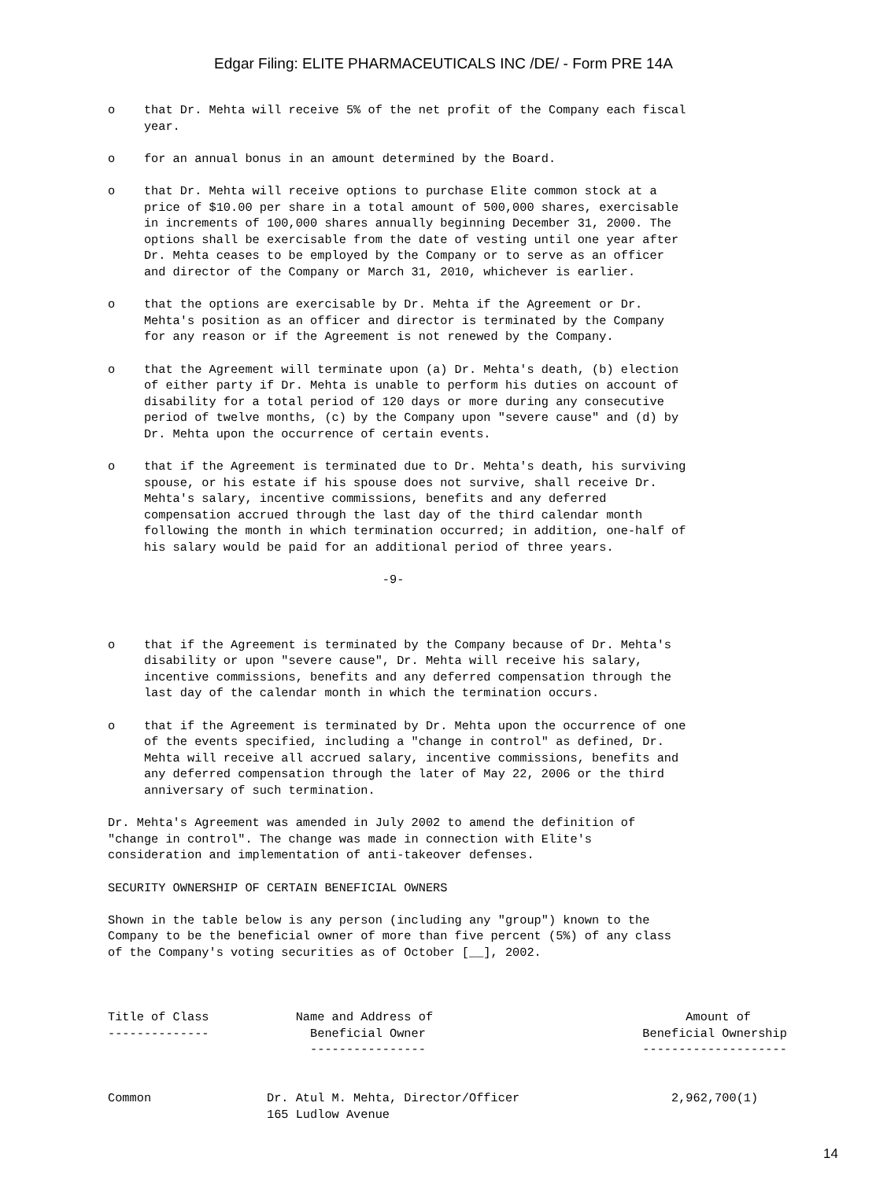Edgar Filing: ELITE PHARMACEUTICALS INC /DE/ - Form PRE 14A
o    that Dr. Mehta will receive 5% of the net profit of the Company each fiscal
     year.

o    for an annual bonus in an amount determined by the Board.

o    that Dr. Mehta will receive options to purchase Elite common stock at a
     price of $10.00 per share in a total amount of 500,000 shares, exercisable
     in increments of 100,000 shares annually beginning December 31, 2000. The
     options shall be exercisable from the date of vesting until one year after
     Dr. Mehta ceases to be employed by the Company or to serve as an officer
     and director of the Company or March 31, 2010, whichever is earlier.

o    that the options are exercisable by Dr. Mehta if the Agreement or Dr.
     Mehta's position as an officer and director is terminated by the Company
     for any reason or if the Agreement is not renewed by the Company.

o    that the Agreement will terminate upon (a) Dr. Mehta's death, (b) election
     of either party if Dr. Mehta is unable to perform his duties on account of
     disability for a total period of 120 days or more during any consecutive
     period of twelve months, (c) by the Company upon "severe cause" and (d) by
     Dr. Mehta upon the occurrence of certain events.

o    that if the Agreement is terminated due to Dr. Mehta's death, his surviving
     spouse, or his estate if his spouse does not survive, shall receive Dr.
     Mehta's salary, incentive commissions, benefits and any deferred
     compensation accrued through the last day of the third calendar month
     following the month in which termination occurred; in addition, one-half of
     his salary would be paid for an additional period of three years.

                                      -9-



o    that if the Agreement is terminated by the Company because of Dr. Mehta's
     disability or upon "severe cause", Dr. Mehta will receive his salary,
     incentive commissions, benefits and any deferred compensation through the
     last day of the calendar month in which the termination occurs.

o    that if the Agreement is terminated by Dr. Mehta upon the occurrence of one
     of the events specified, including a "change in control" as defined, Dr.
     Mehta will receive all accrued salary, incentive commissions, benefits and
     any deferred compensation through the later of May 22, 2006 or the third
     anniversary of such termination.

Dr. Mehta's Agreement was amended in July 2002 to amend the definition of
"change in control". The change was made in connection with Elite's
consideration and implementation of anti-takeover defenses.

SECURITY OWNERSHIP OF CERTAIN BENEFICIAL OWNERS

Shown in the table below is any person (including any "group") known to the
Company to be the beneficial owner of more than five percent (5%) of any class
of the Company's voting securities as of October [__], 2002.



Title of Class            Name and Address of                                   Amount of
--------------              Beneficial Owner                              Beneficial Ownership
                            ----------------                              --------------------


Common                Dr. Atul M. Mehta, Director/Officer                     2,962,700(1)
                      165 Ludlow Avenue
14